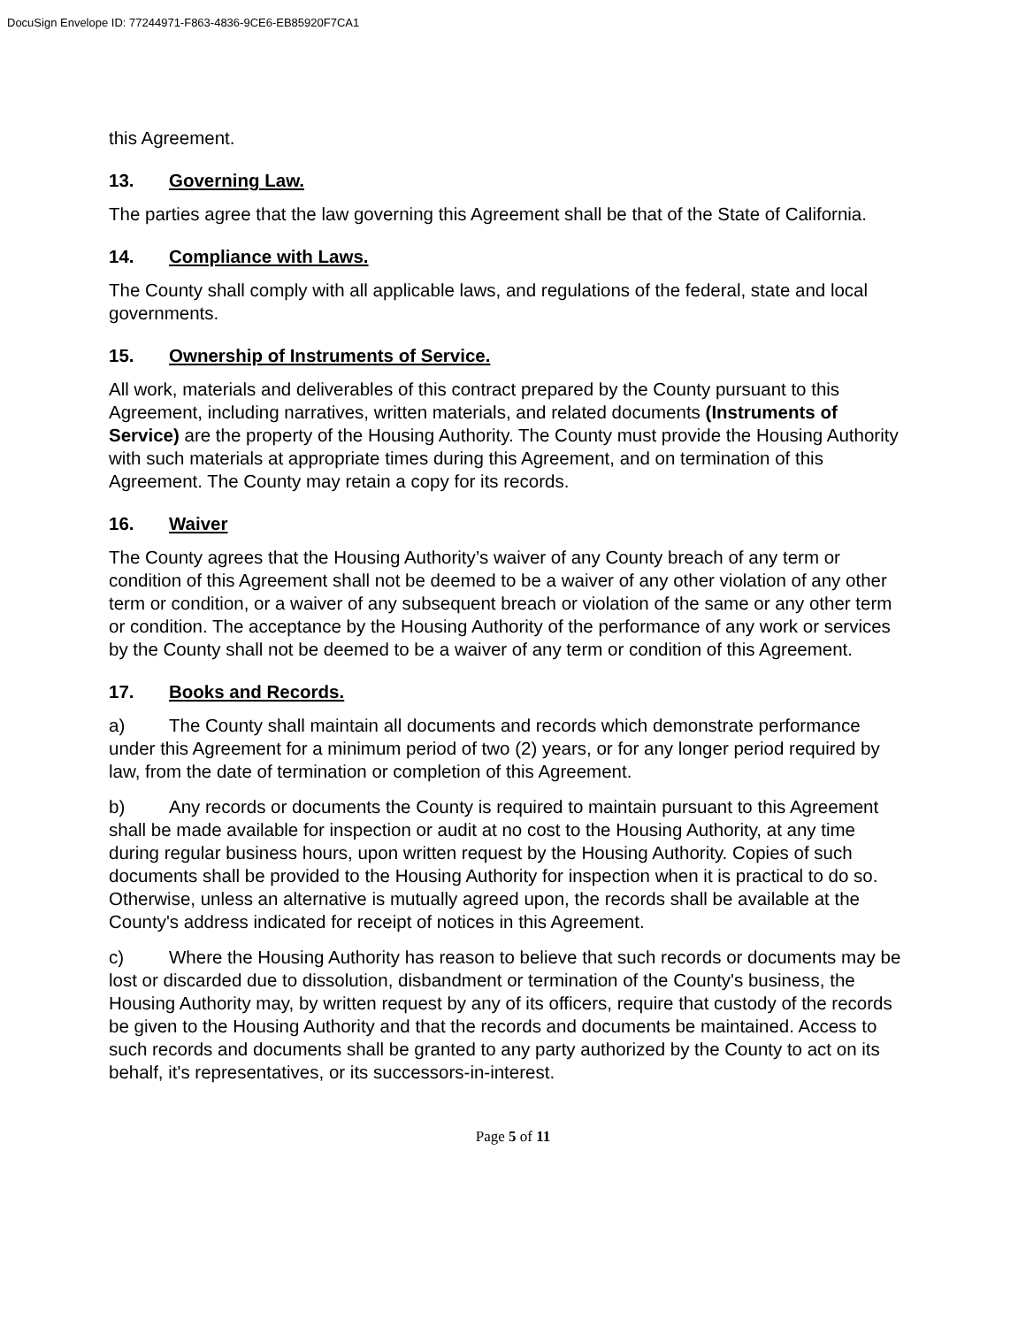DocuSign Envelope ID: 77244971-F863-4836-9CE6-EB85920F7CA1
this Agreement.
13. Governing Law.
The parties agree that the law governing this Agreement shall be that of the State of California.
14. Compliance with Laws.
The County shall comply with all applicable laws, and regulations of the federal, state and local governments.
15. Ownership of Instruments of Service.
All work, materials and deliverables of this contract prepared by the County pursuant to this Agreement, including narratives, written materials, and related documents (Instruments of Service) are the property of the Housing Authority. The County must provide the Housing Authority with such materials at appropriate times during this Agreement, and on termination of this Agreement. The County may retain a copy for its records.
16. Waiver
The County agrees that the Housing Authority’s waiver of any County breach of any term or condition of this Agreement shall not be deemed to be a waiver of any other violation of any other term or condition, or a waiver of any subsequent breach or violation of the same or any other term or condition. The acceptance by the Housing Authority of the performance of any work or services by the County shall not be deemed to be a waiver of any term or condition of this Agreement.
17. Books and Records.
a) The County shall maintain all documents and records which demonstrate performance under this Agreement for a minimum period of two (2) years, or for any longer period required by law, from the date of termination or completion of this Agreement.
b) Any records or documents the County is required to maintain pursuant to this Agreement shall be made available for inspection or audit at no cost to the Housing Authority, at any time during regular business hours, upon written request by the Housing Authority. Copies of such documents shall be provided to the Housing Authority for inspection when it is practical to do so. Otherwise, unless an alternative is mutually agreed upon, the records shall be available at the County's address indicated for receipt of notices in this Agreement.
c) Where the Housing Authority has reason to believe that such records or documents may be lost or discarded due to dissolution, disbandment or termination of the County's business, the Housing Authority may, by written request by any of its officers, require that custody of the records be given to the Housing Authority and that the records and documents be maintained. Access to such records and documents shall be granted to any party authorized by the County to act on its behalf, it's representatives, or its successors-in-interest.
Page 5 of 11